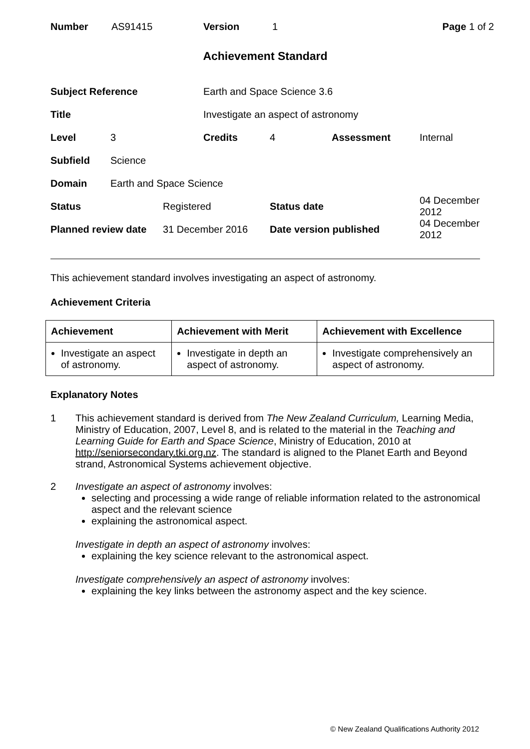Number AS91415 Version 1 Page 1 of 2
Achievement Standard
| Subject Reference | | | Earth and Space Science 3.6 | | | |
| Title | | | Investigate an aspect of astronomy | | | |
| Level | 3 | | Credits | 4 | Assessment | Internal |
| Subfield | Science | | | | | |
| Domain | Earth and Space Science | | | | | |
| Status | | Registered | | Status date | | 04 December 2012 |
| Planned review date | | 31 December 2016 | | Date version published | | 04 December 2012 |
This achievement standard involves investigating an aspect of astronomy.
Achievement Criteria
| Achievement | Achievement with Merit | Achievement with Excellence |
| --- | --- | --- |
| Investigate an aspect of astronomy. | Investigate in depth an aspect of astronomy. | Investigate comprehensively an aspect of astronomy. |
Explanatory Notes
1 This achievement standard is derived from The New Zealand Curriculum, Learning Media, Ministry of Education, 2007, Level 8, and is related to the material in the Teaching and Learning Guide for Earth and Space Science, Ministry of Education, 2010 at http://seniorsecondary.tki.org.nz. The standard is aligned to the Planet Earth and Beyond strand, Astronomical Systems achievement objective.
2 Investigate an aspect of astronomy involves:
selecting and processing a wide range of reliable information related to the astronomical aspect and the relevant science
explaining the astronomical aspect.
Investigate in depth an aspect of astronomy involves:
explaining the key science relevant to the astronomical aspect.
Investigate comprehensively an aspect of astronomy involves:
explaining the key links between the astronomy aspect and the key science.
© New Zealand Qualifications Authority 2012